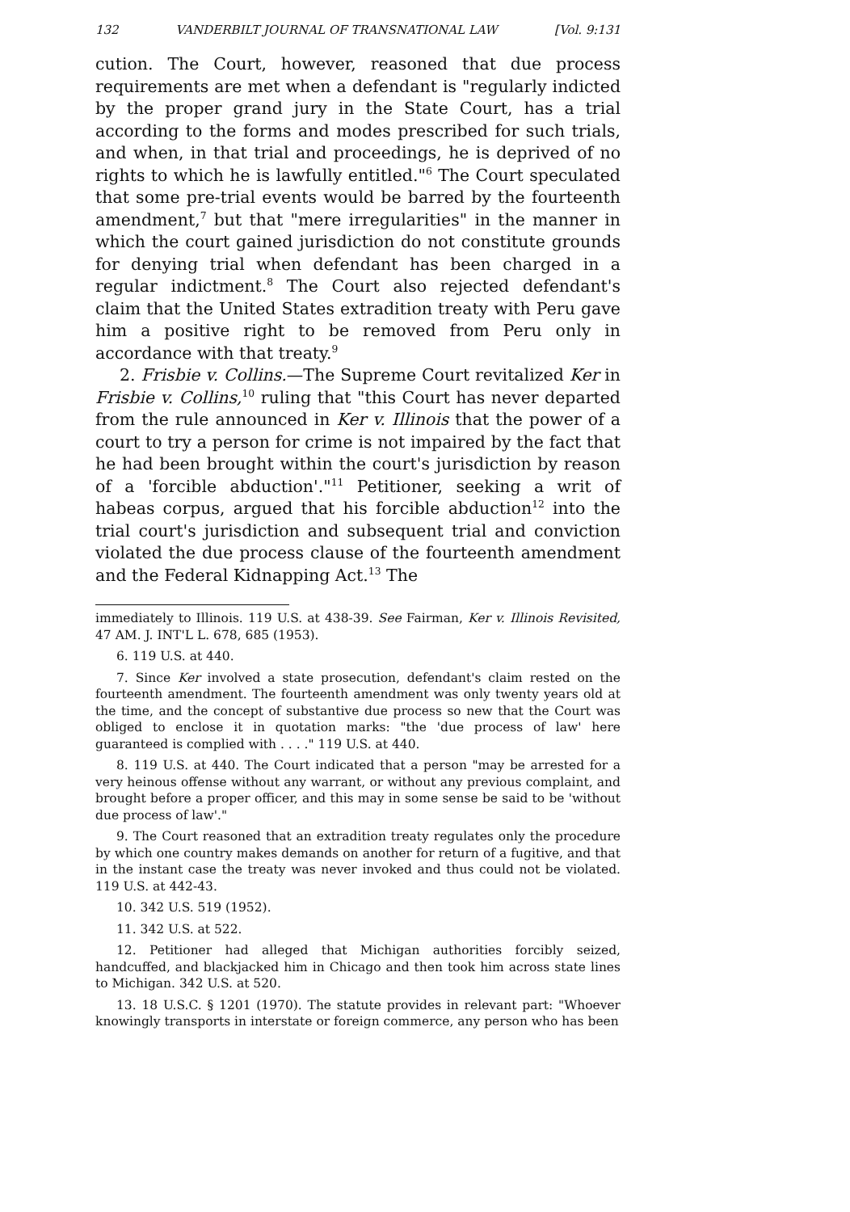132 VANDERBILT JOURNAL OF TRANSNATIONAL LAW [Vol. 9:131
cution. The Court, however, reasoned that due process requirements are met when a defendant is "regularly indicted by the proper grand jury in the State Court, has a trial according to the forms and modes prescribed for such trials, and when, in that trial and proceedings, he is deprived of no rights to which he is lawfully entitled."<sup>6</sup> The Court speculated that some pre-trial events would be barred by the fourteenth amendment,<sup>7</sup> but that "mere irregularities" in the manner in which the court gained jurisdiction do not constitute grounds for denying trial when defendant has been charged in a regular indictment.<sup>8</sup> The Court also rejected defendant's claim that the United States extradition treaty with Peru gave him a positive right to be removed from Peru only in accordance with that treaty.<sup>9</sup>
2. Frisbie v. Collins.—The Supreme Court revitalized Ker in Frisbie v. Collins,<sup>10</sup> ruling that "this Court has never departed from the rule announced in Ker v. Illinois that the power of a court to try a person for crime is not impaired by the fact that he had been brought within the court's jurisdiction by reason of a 'forcible abduction'."<sup>11</sup> Petitioner, seeking a writ of habeas corpus, argued that his forcible abduction<sup>12</sup> into the trial court's jurisdiction and subsequent trial and conviction violated the due process clause of the fourteenth amendment and the Federal Kidnapping Act.<sup>13</sup> The
immediately to Illinois. 119 U.S. at 438-39. See Fairman, Ker v. Illinois Revisited, 47 AM. J. INT'L L. 678, 685 (1953).
6. 119 U.S. at 440.
7. Since Ker involved a state prosecution, defendant's claim rested on the fourteenth amendment. The fourteenth amendment was only twenty years old at the time, and the concept of substantive due process so new that the Court was obliged to enclose it in quotation marks: "the 'due process of law' here guaranteed is complied with . . . ." 119 U.S. at 440.
8. 119 U.S. at 440. The Court indicated that a person "may be arrested for a very heinous offense without any warrant, or without any previous complaint, and brought before a proper officer, and this may in some sense be said to be 'without due process of law'."
9. The Court reasoned that an extradition treaty regulates only the procedure by which one country makes demands on another for return of a fugitive, and that in the instant case the treaty was never invoked and thus could not be violated. 119 U.S. at 442-43.
10. 342 U.S. 519 (1952).
11. 342 U.S. at 522.
12. Petitioner had alleged that Michigan authorities forcibly seized, handcuffed, and blackjacked him in Chicago and then took him across state lines to Michigan. 342 U.S. at 520.
13. 18 U.S.C. § 1201 (1970). The statute provides in relevant part: "Whoever knowingly transports in interstate or foreign commerce, any person who has been